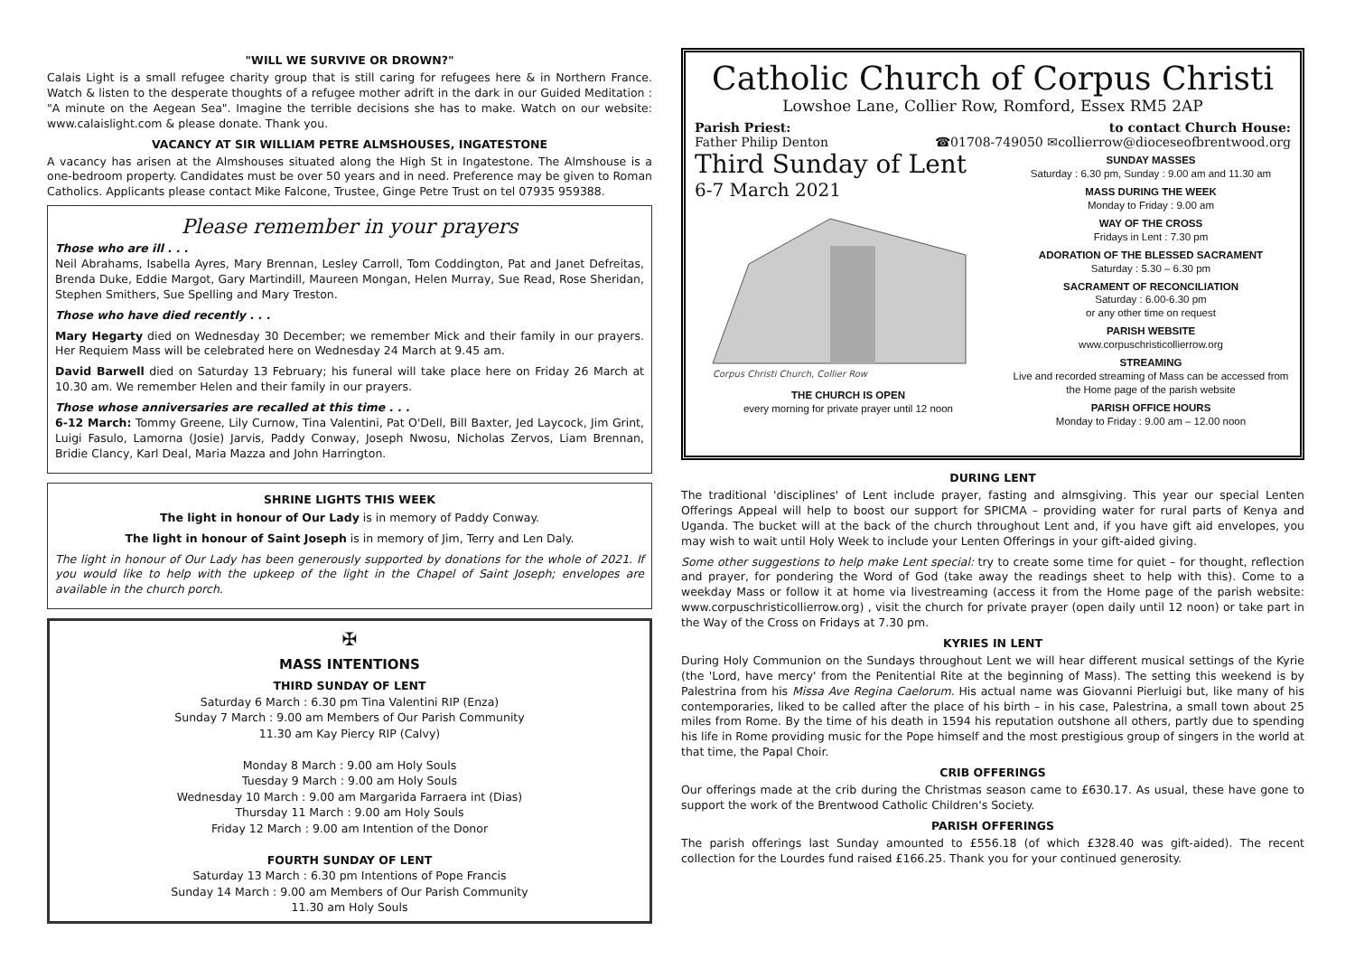"WILL WE SURVIVE OR DROWN?"
Calais Light is a small refugee charity group that is still caring for refugees here & in Northern France. Watch & listen to the desperate thoughts of a refugee mother adrift in the dark in our Guided Meditation : "A minute on the Aegean Sea". Imagine the terrible decisions she has to make. Watch on our website: www.calaislight.com & please donate. Thank you.
VACANCY AT SIR WILLIAM PETRE ALMSHOUSES, INGATESTONE
A vacancy has arisen at the Almshouses situated along the High St in Ingatestone. The Almshouse is a one-bedroom property. Candidates must be over 50 years and in need. Preference may be given to Roman Catholics. Applicants please contact Mike Falcone, Trustee, Ginge Petre Trust on tel 07935 959388.
Please remember in your prayers
Those who are ill . . .
Neil Abrahams, Isabella Ayres, Mary Brennan, Lesley Carroll, Tom Coddington, Pat and Janet Defreitas, Brenda Duke, Eddie Margot, Gary Martindill, Maureen Mongan, Helen Murray, Sue Read, Rose Sheridan, Stephen Smithers, Sue Spelling and Mary Treston.
Those who have died recently . . .
Mary Hegarty died on Wednesday 30 December; we remember Mick and their family in our prayers. Her Requiem Mass will be celebrated here on Wednesday 24 March at 9.45 am.
David Barwell died on Saturday 13 February; his funeral will take place here on Friday 26 March at 10.30 am. We remember Helen and their family in our prayers.
Those whose anniversaries are recalled at this time . . .
6-12 March: Tommy Greene, Lily Curnow, Tina Valentini, Pat O'Dell, Bill Baxter, Jed Laycock, Jim Grint, Luigi Fasulo, Lamorna (Josie) Jarvis, Paddy Conway, Joseph Nwosu, Nicholas Zervos, Liam Brennan, Bridie Clancy, Karl Deal, Maria Mazza and John Harrington.
SHRINE LIGHTS THIS WEEK
The light in honour of Our Lady is in memory of Paddy Conway.
The light in honour of Saint Joseph is in memory of Jim, Terry and Len Daly.
The light in honour of Our Lady has been generously supported by donations for the whole of 2021. If you would like to help with the upkeep of the light in the Chapel of Saint Joseph; envelopes are available in the church porch.
✠
MASS INTENTIONS
THIRD SUNDAY OF LENT
Saturday 6 March : 6.30 pm Tina Valentini RIP (Enza)
Sunday 7 March : 9.00 am Members of Our Parish Community
11.30 am Kay Piercy RIP (Calvy)
Monday 8 March : 9.00 am Holy Souls
Tuesday 9 March : 9.00 am Holy Souls
Wednesday 10 March : 9.00 am Margarida Farraera int (Dias)
Thursday 11 March : 9.00 am Holy Souls
Friday 12 March : 9.00 am Intention of the Donor
FOURTH SUNDAY OF LENT
Saturday 13 March : 6.30 pm Intentions of Pope Francis
Sunday 14 March : 9.00 am Members of Our Parish Community
11.30 am Holy Souls
Catholic Church of Corpus Christi
Lowshoe Lane, Collier Row, Romford, Essex RM5 2AP
Parish Priest: to contact Church House:
Father Philip Denton ☎01708-749050 ✉collierrow@dioceseofbrentwood.org
Third Sunday of Lent
6-7 March 2021
Corpus Christi Church, Collier Row
THE CHURCH IS OPEN
every morning for private prayer until 12 noon
SUNDAY MASSES
Saturday : 6.30 pm, Sunday : 9.00 am and 11.30 am
MASS DURING THE WEEK
Monday to Friday : 9.00 am
WAY OF THE CROSS
Fridays in Lent : 7.30 pm
ADORATION OF THE BLESSED SACRAMENT
Saturday : 5.30 – 6.30 pm
SACRAMENT OF RECONCILIATION
Saturday : 6.00-6.30 pm
or any other time on request
PARISH WEBSITE
www.corpuschristicollierrow.org
STREAMING
Live and recorded streaming of Mass can be accessed from the Home page of the parish website
PARISH OFFICE HOURS
Monday to Friday : 9.00 am – 12.00 noon
DURING LENT
The traditional 'disciplines' of Lent include prayer, fasting and almsgiving. This year our special Lenten Offerings Appeal will help to boost our support for SPICMA – providing water for rural parts of Kenya and Uganda. The bucket will at the back of the church throughout Lent and, if you have gift aid envelopes, you may wish to wait until Holy Week to include your Lenten Offerings in your gift-aided giving.
Some other suggestions to help make Lent special: try to create some time for quiet – for thought, reflection and prayer, for pondering the Word of God (take away the readings sheet to help with this). Come to a weekday Mass or follow it at home via livestreaming (access it from the Home page of the parish website: www.corpuschristicollierrow.org) , visit the church for private prayer (open daily until 12 noon) or take part in the Way of the Cross on Fridays at 7.30 pm.
KYRIES IN LENT
During Holy Communion on the Sundays throughout Lent we will hear different musical settings of the Kyrie (the 'Lord, have mercy' from the Penitential Rite at the beginning of Mass). The setting this weekend is by Palestrina from his Missa Ave Regina Caelorum. His actual name was Giovanni Pierluigi but, like many of his contemporaries, liked to be called after the place of his birth – in his case, Palestrina, a small town about 25 miles from Rome. By the time of his death in 1594 his reputation outshone all others, partly due to spending his life in Rome providing music for the Pope himself and the most prestigious group of singers in the world at that time, the Papal Choir.
CRIB OFFERINGS
Our offerings made at the crib during the Christmas season came to £630.17. As usual, these have gone to support the work of the Brentwood Catholic Children's Society.
PARISH OFFERINGS
The parish offerings last Sunday amounted to £556.18 (of which £328.40 was gift-aided). The recent collection for the Lourdes fund raised £166.25. Thank you for your continued generosity.